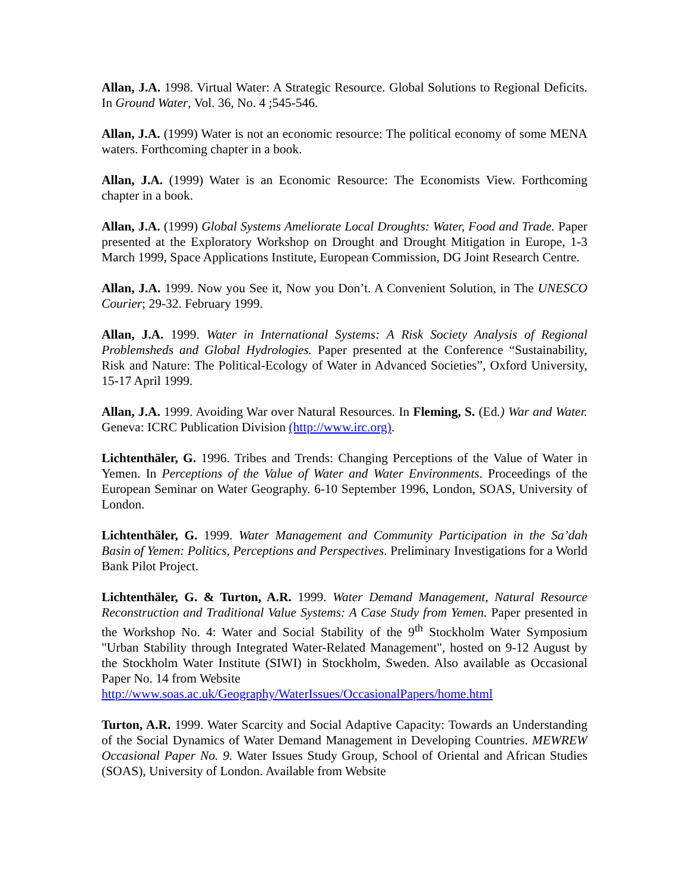Allan, J.A. 1998. Virtual Water: A Strategic Resource. Global Solutions to Regional Deficits. In Ground Water, Vol. 36, No. 4 ;545-546.
Allan, J.A. (1999) Water is not an economic resource: The political economy of some MENA waters. Forthcoming chapter in a book.
Allan, J.A. (1999) Water is an Economic Resource: The Economists View. Forthcoming chapter in a book.
Allan, J.A. (1999) Global Systems Ameliorate Local Droughts: Water, Food and Trade. Paper presented at the Exploratory Workshop on Drought and Drought Mitigation in Europe, 1-3 March 1999, Space Applications Institute, European Commission, DG Joint Research Centre.
Allan, J.A. 1999. Now you See it, Now you Don’t. A Convenient Solution, in The UNESCO Courier; 29-32. February 1999.
Allan, J.A. 1999. Water in International Systems: A Risk Society Analysis of Regional Problemsheds and Global Hydrologies. Paper presented at the Conference “Sustainability, Risk and Nature: The Political-Ecology of Water in Advanced Societies”, Oxford University, 15-17 April 1999.
Allan, J.A. 1999. Avoiding War over Natural Resources. In Fleming, S. (Ed.) War and Water. Geneva: ICRC Publication Division (http://www.irc.org).
Lichtenthäler, G. 1996. Tribes and Trends: Changing Perceptions of the Value of Water in Yemen. In Perceptions of the Value of Water and Water Environments. Proceedings of the European Seminar on Water Geography. 6-10 September 1996, London, SOAS, University of London.
Lichtenthäler, G. 1999. Water Management and Community Participation in the Sa’dah Basin of Yemen: Politics, Perceptions and Perspectives. Preliminary Investigations for a World Bank Pilot Project.
Lichtenthäler, G. & Turton, A.R. 1999. Water Demand Management, Natural Resource Reconstruction and Traditional Value Systems: A Case Study from Yemen. Paper presented in the Workshop No. 4: Water and Social Stability of the 9<sup>th</sup> Stockholm Water Symposium "Urban Stability through Integrated Water-Related Management", hosted on 9-12 August by the Stockholm Water Institute (SIWI) in Stockholm, Sweden. Also available as Occasional Paper No. 14 from Website
http://www.soas.ac.uk/Geography/WaterIssues/OccasionalPapers/home.html
Turton, A.R. 1999. Water Scarcity and Social Adaptive Capacity: Towards an Understanding of the Social Dynamics of Water Demand Management in Developing Countries. MEWREW Occasional Paper No. 9. Water Issues Study Group, School of Oriental and African Studies (SOAS), University of London. Available from Website